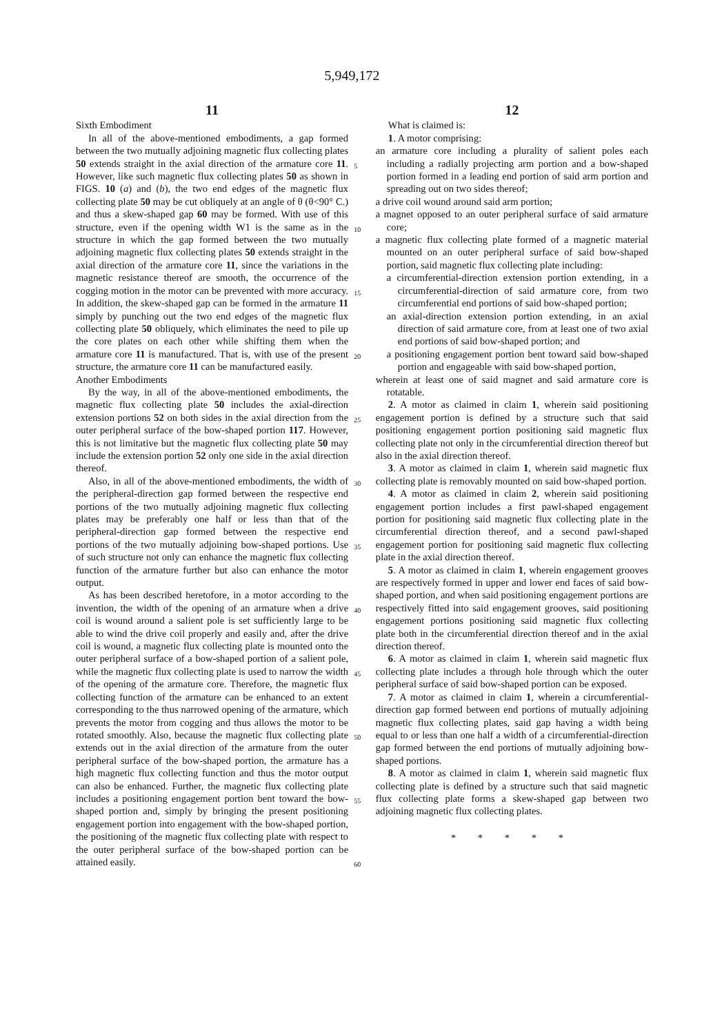5,949,172
11
Sixth Embodiment
In all of the above-mentioned embodiments, a gap formed between the two mutually adjoining magnetic flux collecting plates 50 extends straight in the axial direction of the armature core 11. However, like such magnetic flux collecting plates 50 as shown in FIGS. 10 (a) and (b), the two end edges of the magnetic flux collecting plate 50 may be cut obliquely at an angle of θ (θ<90° C.) and thus a skew-shaped gap 60 may be formed. With use of this structure, even if the opening width W1 is the same as in the structure in which the gap formed between the two mutually adjoining magnetic flux collecting plates 50 extends straight in the axial direction of the armature core 11, since the variations in the magnetic resistance thereof are smooth, the occurrence of the cogging motion in the motor can be prevented with more accuracy. In addition, the skew-shaped gap can be formed in the armature 11 simply by punching out the two end edges of the magnetic flux collecting plate 50 obliquely, which eliminates the need to pile up the core plates on each other while shifting them when the armature core 11 is manufactured. That is, with use of the present structure, the armature core 11 can be manufactured easily.
Another Embodiments
By the way, in all of the above-mentioned embodiments, the magnetic flux collecting plate 50 includes the axial-direction extension portions 52 on both sides in the axial direction from the outer peripheral surface of the bow-shaped portion 117. However, this is not limitative but the magnetic flux collecting plate 50 may include the extension portion 52 only one side in the axial direction thereof.
Also, in all of the above-mentioned embodiments, the width of the peripheral-direction gap formed between the respective end portions of the two mutually adjoining magnetic flux collecting plates may be preferably one half or less than that of the peripheral-direction gap formed between the respective end portions of the two mutually adjoining bow-shaped portions. Use of such structure not only can enhance the magnetic flux collecting function of the armature further but also can enhance the motor output.
As has been described heretofore, in a motor according to the invention, the width of the opening of an armature when a drive coil is wound around a salient pole is set sufficiently large to be able to wind the drive coil properly and easily and, after the drive coil is wound, a magnetic flux collecting plate is mounted onto the outer peripheral surface of a bow-shaped portion of a salient pole, while the magnetic flux collecting plate is used to narrow the width of the opening of the armature core. Therefore, the magnetic flux collecting function of the armature can be enhanced to an extent corresponding to the thus narrowed opening of the armature, which prevents the motor from cogging and thus allows the motor to be rotated smoothly. Also, because the magnetic flux collecting plate extends out in the axial direction of the armature from the outer peripheral surface of the bow-shaped portion, the armature has a high magnetic flux collecting function and thus the motor output can also be enhanced. Further, the magnetic flux collecting plate includes a positioning engagement portion bent toward the bow-shaped portion and, simply by bringing the present positioning engagement portion into engagement with the bow-shaped portion, the positioning of the magnetic flux collecting plate with respect to the outer peripheral surface of the bow-shaped portion can be attained easily.
5
10
15
20
25
30
35
40
45
50
55
60
12
What is claimed is:
1. A motor comprising:
an armature core including a plurality of salient poles each including a radially projecting arm portion and a bow-shaped portion formed in a leading end portion of said arm portion and spreading out on two sides thereof;
a drive coil wound around said arm portion;
a magnet opposed to an outer peripheral surface of said armature core;
a magnetic flux collecting plate formed of a magnetic material mounted on an outer peripheral surface of said bow-shaped portion, said magnetic flux collecting plate including:
a circumferential-direction extension portion extending, in a circumferential-direction of said armature core, from two circumferential end portions of said bow-shaped portion;
an axial-direction extension portion extending, in an axial direction of said armature core, from at least one of two axial end portions of said bow-shaped portion; and
a positioning engagement portion bent toward said bow-shaped portion and engageable with said bow-shaped portion,
wherein at least one of said magnet and said armature core is rotatable.
2. A motor as claimed in claim 1, wherein said positioning engagement portion is defined by a structure such that said positioning engagement portion positioning said magnetic flux collecting plate not only in the circumferential direction thereof but also in the axial direction thereof.
3. A motor as claimed in claim 1, wherein said magnetic flux collecting plate is removably mounted on said bow-shaped portion.
4. A motor as claimed in claim 2, wherein said positioning engagement portion includes a first pawl-shaped engagement portion for positioning said magnetic flux collecting plate in the circumferential direction thereof, and a second pawl-shaped engagement portion for positioning said magnetic flux collecting plate in the axial direction thereof.
5. A motor as claimed in claim 1, wherein engagement grooves are respectively formed in upper and lower end faces of said bow-shaped portion, and when said positioning engagement portions are respectively fitted into said engagement grooves, said positioning engagement portions positioning said magnetic flux collecting plate both in the circumferential direction thereof and in the axial direction thereof.
6. A motor as claimed in claim 1, wherein said magnetic flux collecting plate includes a through hole through which the outer peripheral surface of said bow-shaped portion can be exposed.
7. A motor as claimed in claim 1, wherein a circumferential-direction gap formed between end portions of mutually adjoining magnetic flux collecting plates, said gap having a width being equal to or less than one half a width of a circumferential-direction gap formed between the end portions of mutually adjoining bow-shaped portions.
8. A motor as claimed in claim 1, wherein said magnetic flux collecting plate is defined by a structure such that said magnetic flux collecting plate forms a skew-shaped gap between two adjoining magnetic flux collecting plates.
* * * * *